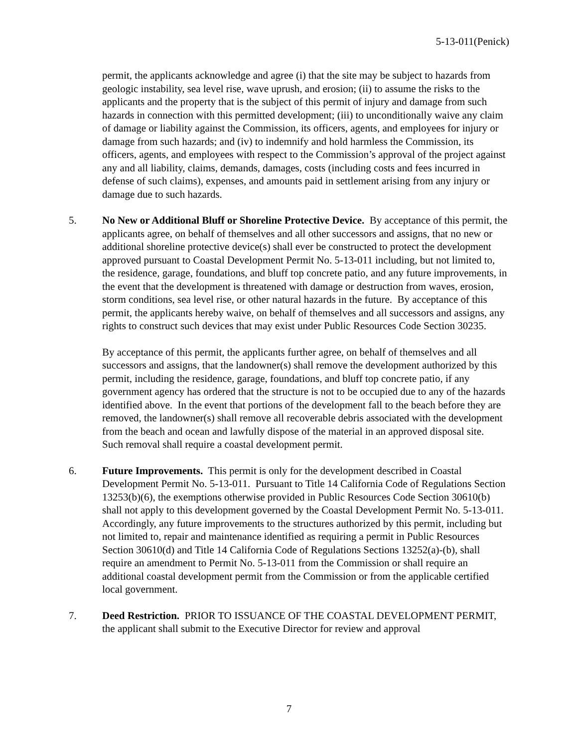5-13-011(Penick)
permit, the applicants acknowledge and agree (i) that the site may be subject to hazards from geologic instability, sea level rise, wave uprush, and erosion; (ii) to assume the risks to the applicants and the property that is the subject of this permit of injury and damage from such hazards in connection with this permitted development; (iii) to unconditionally waive any claim of damage or liability against the Commission, its officers, agents, and employees for injury or damage from such hazards; and (iv) to indemnify and hold harmless the Commission, its officers, agents, and employees with respect to the Commission’s approval of the project against any and all liability, claims, demands, damages, costs (including costs and fees incurred in defense of such claims), expenses, and amounts paid in settlement arising from any injury or damage due to such hazards.
5. No New or Additional Bluff or Shoreline Protective Device. By acceptance of this permit, the applicants agree, on behalf of themselves and all other successors and assigns, that no new or additional shoreline protective device(s) shall ever be constructed to protect the development approved pursuant to Coastal Development Permit No. 5-13-011 including, but not limited to, the residence, garage, foundations, and bluff top concrete patio, and any future improvements, in the event that the development is threatened with damage or destruction from waves, erosion, storm conditions, sea level rise, or other natural hazards in the future. By acceptance of this permit, the applicants hereby waive, on behalf of themselves and all successors and assigns, any rights to construct such devices that may exist under Public Resources Code Section 30235.
By acceptance of this permit, the applicants further agree, on behalf of themselves and all successors and assigns, that the landowner(s) shall remove the development authorized by this permit, including the residence, garage, foundations, and bluff top concrete patio, if any government agency has ordered that the structure is not to be occupied due to any of the hazards identified above. In the event that portions of the development fall to the beach before they are removed, the landowner(s) shall remove all recoverable debris associated with the development from the beach and ocean and lawfully dispose of the material in an approved disposal site. Such removal shall require a coastal development permit.
6. Future Improvements. This permit is only for the development described in Coastal Development Permit No. 5-13-011. Pursuant to Title 14 California Code of Regulations Section 13253(b)(6), the exemptions otherwise provided in Public Resources Code Section 30610(b) shall not apply to this development governed by the Coastal Development Permit No. 5-13-011. Accordingly, any future improvements to the structures authorized by this permit, including but not limited to, repair and maintenance identified as requiring a permit in Public Resources Section 30610(d) and Title 14 California Code of Regulations Sections 13252(a)-(b), shall require an amendment to Permit No. 5-13-011 from the Commission or shall require an additional coastal development permit from the Commission or from the applicable certified local government.
7. Deed Restriction. PRIOR TO ISSUANCE OF THE COASTAL DEVELOPMENT PERMIT, the applicant shall submit to the Executive Director for review and approval
7